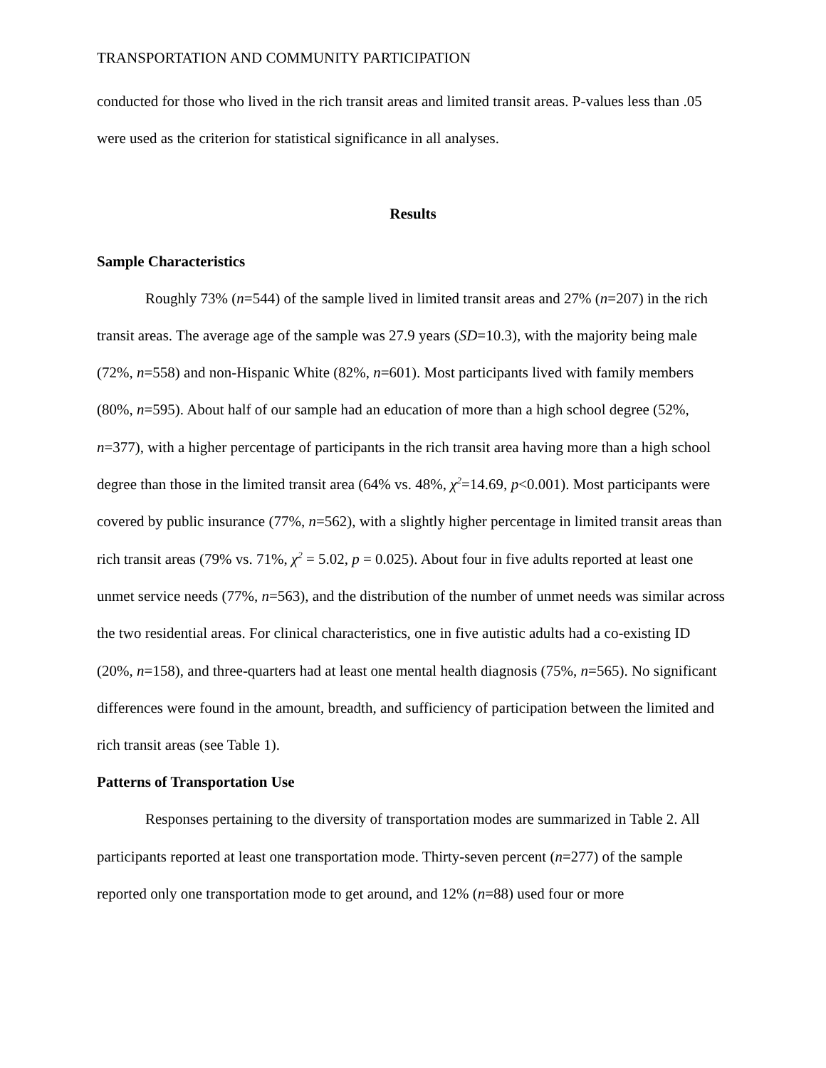TRANSPORTATION AND COMMUNITY PARTICIPATION
conducted for those who lived in the rich transit areas and limited transit areas. P-values less than .05 were used as the criterion for statistical significance in all analyses.
Results
Sample Characteristics
Roughly 73% (n=544) of the sample lived in limited transit areas and 27% (n=207) in the rich transit areas. The average age of the sample was 27.9 years (SD=10.3), with the majority being male (72%, n=558) and non-Hispanic White (82%, n=601). Most participants lived with family members (80%, n=595). About half of our sample had an education of more than a high school degree (52%, n=377), with a higher percentage of participants in the rich transit area having more than a high school degree than those in the limited transit area (64% vs. 48%, χ<sup>2</sup>=14.69, p<0.001). Most participants were covered by public insurance (77%, n=562), with a slightly higher percentage in limited transit areas than rich transit areas (79% vs. 71%, χ<sup>2</sup> = 5.02, p = 0.025). About four in five adults reported at least one unmet service needs (77%, n=563), and the distribution of the number of unmet needs was similar across the two residential areas. For clinical characteristics, one in five autistic adults had a co-existing ID (20%, n=158), and three-quarters had at least one mental health diagnosis (75%, n=565). No significant differences were found in the amount, breadth, and sufficiency of participation between the limited and rich transit areas (see Table 1).
Patterns of Transportation Use
Responses pertaining to the diversity of transportation modes are summarized in Table 2. All participants reported at least one transportation mode. Thirty-seven percent (n=277) of the sample reported only one transportation mode to get around, and 12% (n=88) used four or more